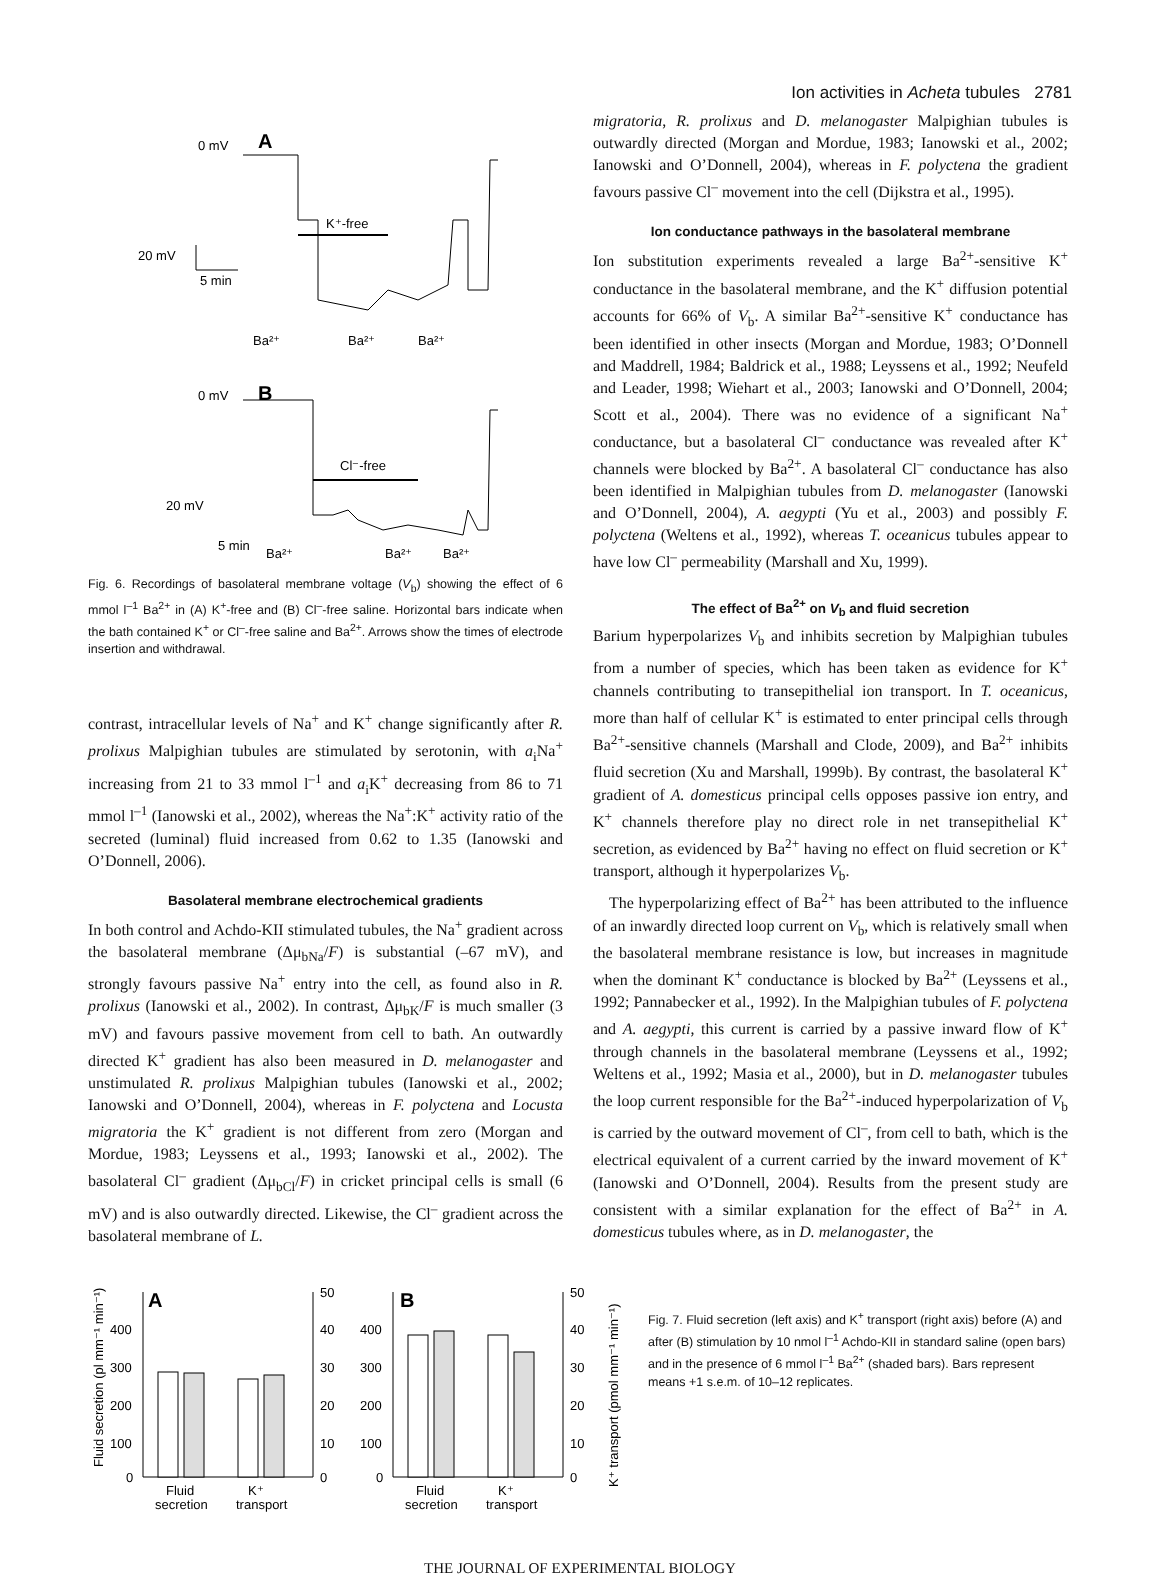Ion activities in Acheta tubules 2781
0 mV
A
K⁺-free
20 mV
5 min
Ba²⁺
Ba²⁺
Ba²⁺
0 mV
B
Cl⁻-free
20 mV
5 min
Ba²⁺
Ba²⁺
Ba²⁺
Fig. 6. Recordings of basolateral membrane voltage (V<sub>b</sub>) showing the effect of 6 mmol l<sup>–1</sup> Ba<sup>2+</sup> in (A) K<sup>+</sup>-free and (B) Cl<sup>–</sup>-free saline. Horizontal bars indicate when the bath contained K<sup>+</sup> or Cl<sup>–</sup>-free saline and Ba<sup>2+</sup>. Arrows show the times of electrode insertion and withdrawal.
contrast, intracellular levels of Na<sup>+</sup> and K<sup>+</sup> change significantly after R. prolixus Malpighian tubules are stimulated by serotonin, with a<sub>i</sub>Na<sup>+</sup> increasing from 21 to 33 mmol l<sup>–1</sup> and a<sub>i</sub>K<sup>+</sup> decreasing from 86 to 71 mmol l<sup>–1</sup> (Ianowski et al., 2002), whereas the Na<sup>+</sup>:K<sup>+</sup> activity ratio of the secreted (luminal) fluid increased from 0.62 to 1.35 (Ianowski and O’Donnell, 2006).
Basolateral membrane electrochemical gradients
In both control and Achdo-KII stimulated tubules, the Na<sup>+</sup> gradient across the basolateral membrane (Δμ<sub>bNa</sub>/F) is substantial (–67 mV), and strongly favours passive Na<sup>+</sup> entry into the cell, as found also in R. prolixus (Ianowski et al., 2002). In contrast, Δμ<sub>bK</sub>/F is much smaller (3 mV) and favours passive movement from cell to bath. An outwardly directed K<sup>+</sup> gradient has also been measured in D. melanogaster and unstimulated R. prolixus Malpighian tubules (Ianowski et al., 2002; Ianowski and O’Donnell, 2004), whereas in F. polyctena and Locusta migratoria the K<sup>+</sup> gradient is not different from zero (Morgan and Mordue, 1983; Leyssens et al., 1993; Ianowski et al., 2002). The basolateral Cl<sup>–</sup> gradient (Δμ<sub>bCl</sub>/F) in cricket principal cells is small (6 mV) and is also outwardly directed. Likewise, the Cl<sup>–</sup> gradient across the basolateral membrane of L.
migratoria, R. prolixus and D. melanogaster Malpighian tubules is outwardly directed (Morgan and Mordue, 1983; Ianowski et al., 2002; Ianowski and O’Donnell, 2004), whereas in F. polyctena the gradient favours passive Cl<sup>–</sup> movement into the cell (Dijkstra et al., 1995).
Ion conductance pathways in the basolateral membrane
Ion substitution experiments revealed a large Ba<sup>2+</sup>-sensitive K<sup>+</sup> conductance in the basolateral membrane, and the K<sup>+</sup> diffusion potential accounts for 66% of V<sub>b</sub>. A similar Ba<sup>2+</sup>-sensitive K<sup>+</sup> conductance has been identified in other insects (Morgan and Mordue, 1983; O’Donnell and Maddrell, 1984; Baldrick et al., 1988; Leyssens et al., 1992; Neufeld and Leader, 1998; Wiehart et al., 2003; Ianowski and O’Donnell, 2004; Scott et al., 2004). There was no evidence of a significant Na<sup>+</sup> conductance, but a basolateral Cl<sup>–</sup> conductance was revealed after K<sup>+</sup> channels were blocked by Ba<sup>2+</sup>. A basolateral Cl<sup>–</sup> conductance has also been identified in Malpighian tubules from D. melanogaster (Ianowski and O’Donnell, 2004), A. aegypti (Yu et al., 2003) and possibly F. polyctena (Weltens et al., 1992), whereas T. oceanicus tubules appear to have low Cl<sup>–</sup> permeability (Marshall and Xu, 1999).
The effect of Ba<sup>2+</sup> on V<sub>b</sub> and fluid secretion
Barium hyperpolarizes V<sub>b</sub> and inhibits secretion by Malpighian tubules from a number of species, which has been taken as evidence for K<sup>+</sup> channels contributing to transepithelial ion transport. In T. oceanicus, more than half of cellular K<sup>+</sup> is estimated to enter principal cells through Ba<sup>2+</sup>-sensitive channels (Marshall and Clode, 2009), and Ba<sup>2+</sup> inhibits fluid secretion (Xu and Marshall, 1999b). By contrast, the basolateral K<sup>+</sup> gradient of A. domesticus principal cells opposes passive ion entry, and K<sup>+</sup> channels therefore play no direct role in net transepithelial K<sup>+</sup> secretion, as evidenced by Ba<sup>2+</sup> having no effect on fluid secretion or K<sup>+</sup> transport, although it hyperpolarizes V<sub>b</sub>.
The hyperpolarizing effect of Ba<sup>2+</sup> has been attributed to the influence of an inwardly directed loop current on V<sub>b</sub>, which is relatively small when the basolateral membrane resistance is low, but increases in magnitude when the dominant K<sup>+</sup> conductance is blocked by Ba<sup>2+</sup> (Leyssens et al., 1992; Pannabecker et al., 1992). In the Malpighian tubules of F. polyctena and A. aegypti, this current is carried by a passive inward flow of K<sup>+</sup> through channels in the basolateral membrane (Leyssens et al., 1992; Weltens et al., 1992; Masia et al., 2000), but in D. melanogaster tubules the loop current responsible for the Ba<sup>2+</sup>-induced hyperpolarization of V<sub>b</sub> is carried by the outward movement of Cl<sup>–</sup>, from cell to bath, which is the electrical equivalent of a current carried by the inward movement of K<sup>+</sup> (Ianowski and O’Donnell, 2004). Results from the present study are consistent with a similar explanation for the effect of Ba<sup>2+</sup> in A. domesticus tubules where, as in D. melanogaster, the
Fluid secretion (pl mm⁻¹ min⁻¹)
A
400
300
200
100
0
50
40
30
20
10
0
Fluid
secretion
K⁺
transport
B
400
300
200
100
0
50
40
30
20
10
0
Fluid
secretion
K⁺
transport
K⁺ transport (pmol mm⁻¹ min⁻¹)
Fig. 7. Fluid secretion (left axis) and K<sup>+</sup> transport (right axis) before (A) and after (B) stimulation by 10 nmol l<sup>–1</sup> Achdo-KII in standard saline (open bars) and in the presence of 6 mmol l<sup>–1</sup> Ba<sup>2+</sup> (shaded bars). Bars represent means +1 s.e.m. of 10–12 replicates.
THE JOURNAL OF EXPERIMENTAL BIOLOGY